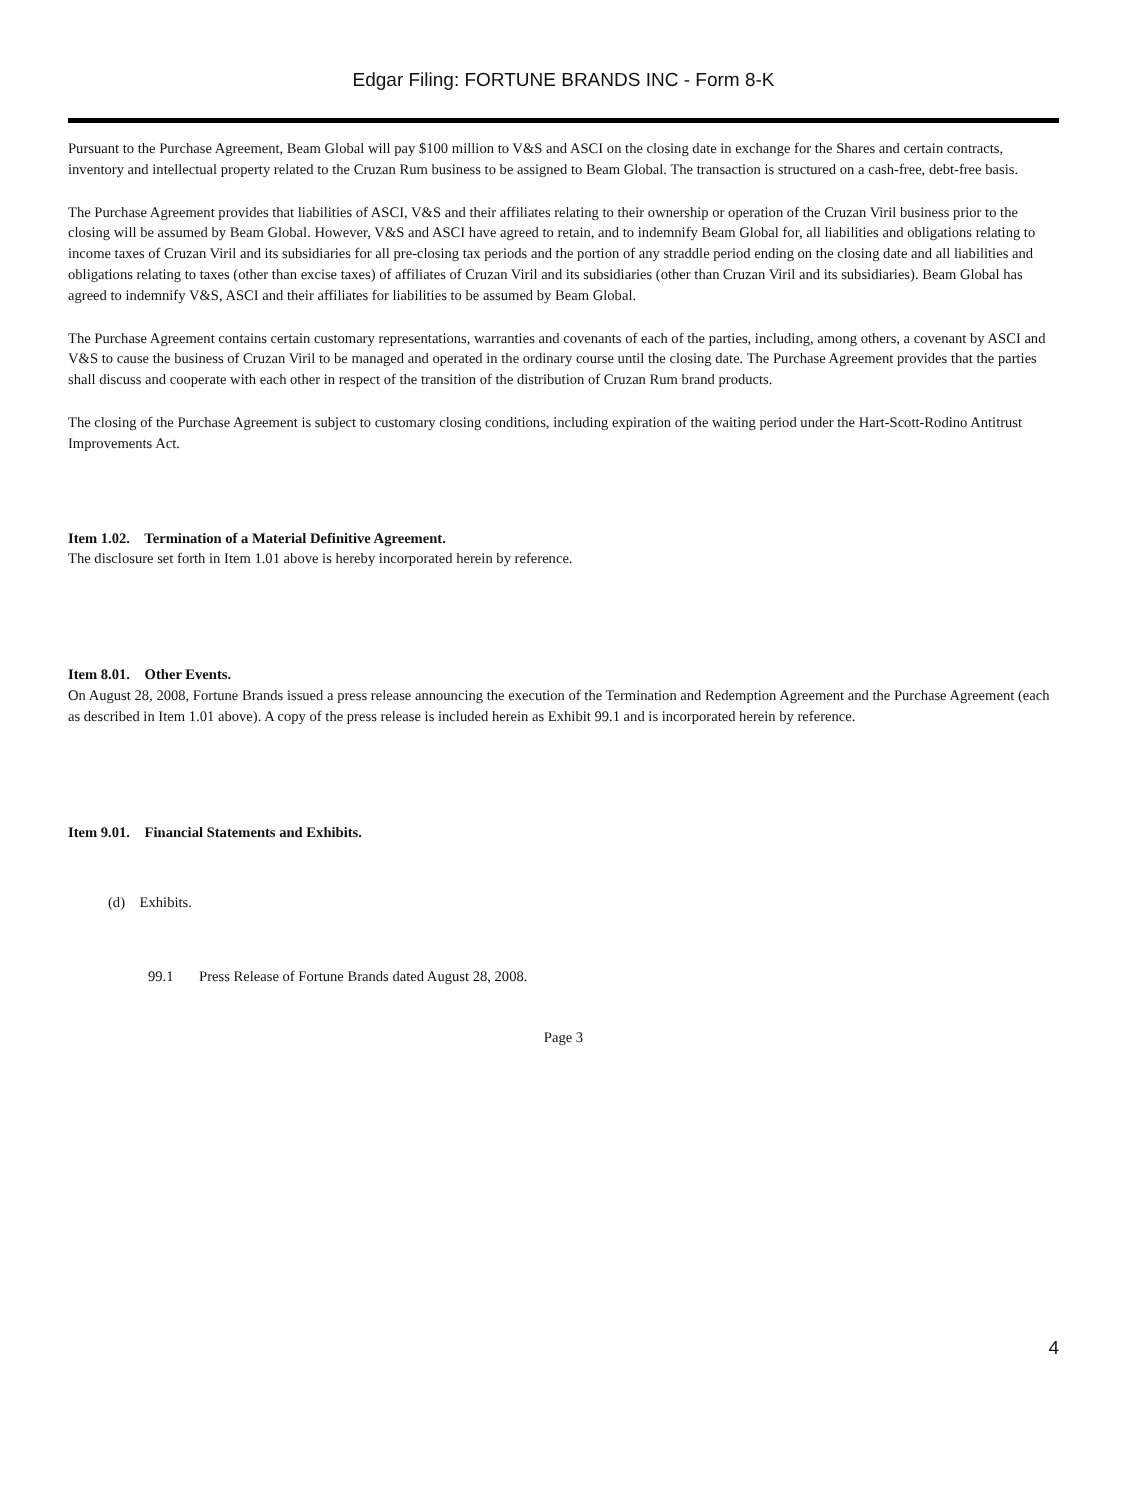Edgar Filing: FORTUNE BRANDS INC - Form 8-K
Pursuant to the Purchase Agreement, Beam Global will pay $100 million to V&S and ASCI on the closing date in exchange for the Shares and certain contracts, inventory and intellectual property related to the Cruzan Rum business to be assigned to Beam Global. The transaction is structured on a cash-free, debt-free basis.
The Purchase Agreement provides that liabilities of ASCI, V&S and their affiliates relating to their ownership or operation of the Cruzan Viril business prior to the closing will be assumed by Beam Global. However, V&S and ASCI have agreed to retain, and to indemnify Beam Global for, all liabilities and obligations relating to income taxes of Cruzan Viril and its subsidiaries for all pre-closing tax periods and the portion of any straddle period ending on the closing date and all liabilities and obligations relating to taxes (other than excise taxes) of affiliates of Cruzan Viril and its subsidiaries (other than Cruzan Viril and its subsidiaries). Beam Global has agreed to indemnify V&S, ASCI and their affiliates for liabilities to be assumed by Beam Global.
The Purchase Agreement contains certain customary representations, warranties and covenants of each of the parties, including, among others, a covenant by ASCI and V&S to cause the business of Cruzan Viril to be managed and operated in the ordinary course until the closing date. The Purchase Agreement provides that the parties shall discuss and cooperate with each other in respect of the transition of the distribution of Cruzan Rum brand products.
The closing of the Purchase Agreement is subject to customary closing conditions, including expiration of the waiting period under the Hart-Scott-Rodino Antitrust Improvements Act.
Item 1.02. Termination of a Material Definitive Agreement.
The disclosure set forth in Item 1.01 above is hereby incorporated herein by reference.
Item 8.01. Other Events.
On August 28, 2008, Fortune Brands issued a press release announcing the execution of the Termination and Redemption Agreement and the Purchase Agreement (each as described in Item 1.01 above). A copy of the press release is included herein as Exhibit 99.1 and is incorporated herein by reference.
Item 9.01. Financial Statements and Exhibits.
(d) Exhibits.
99.1 Press Release of Fortune Brands dated August 28, 2008.
Page 3
4